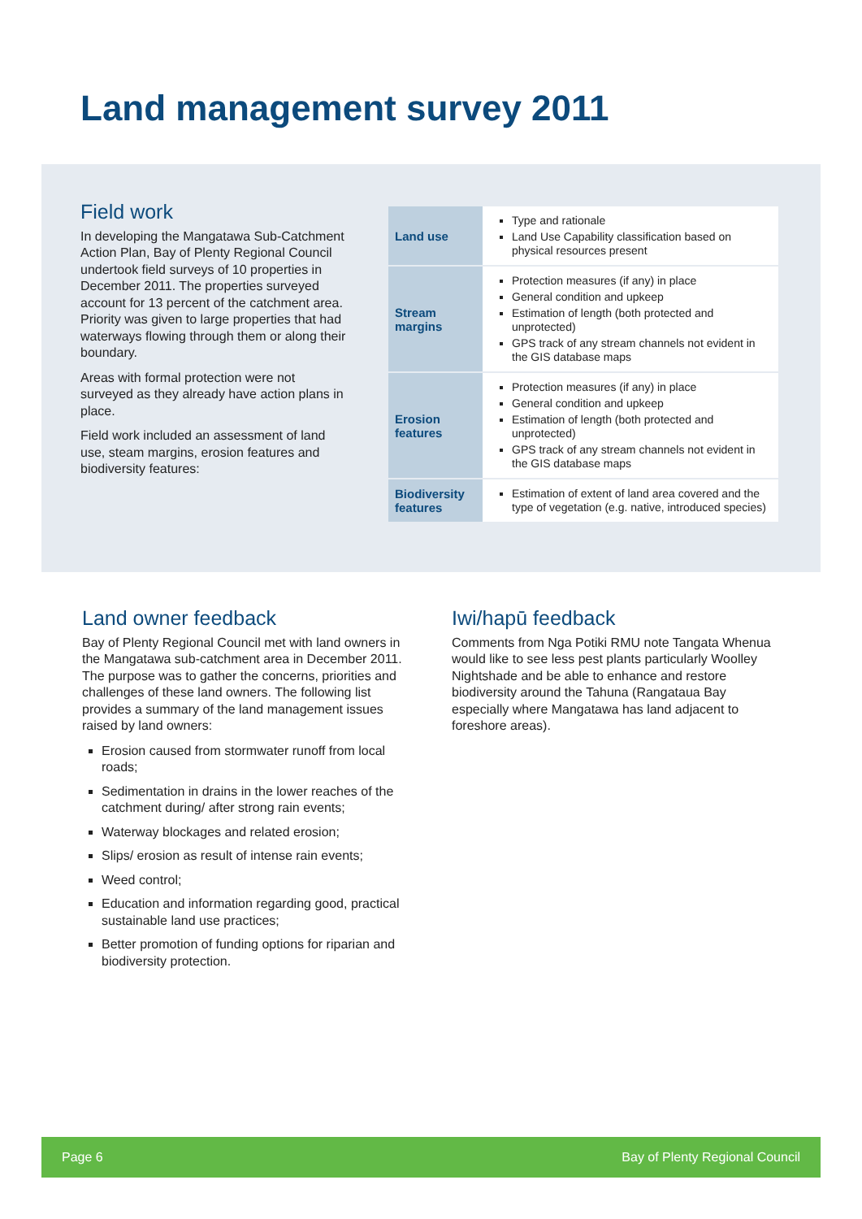Land management survey 2011
Field work
In developing the Mangatawa Sub-Catchment Action Plan, Bay of Plenty Regional Council undertook field surveys of 10 properties in December 2011. The properties surveyed account for 13 percent of the catchment area. Priority was given to large properties that had waterways flowing through them or along their boundary.
Areas with formal protection were not surveyed as they already have action plans in place.
Field work included an assessment of land use, steam margins, erosion features and biodiversity features:
| Land use | Type and rationale Land Use Capability classification based on physical resources present |
| Stream margins | Protection measures (if any) in place General condition and upkeep Estimation of length (both protected and unprotected) GPS track of any stream channels not evident in the GIS database maps |
| Erosion features | Protection measures (if any) in place General condition and upkeep Estimation of length (both protected and unprotected) GPS track of any stream channels not evident in the GIS database maps |
| Biodiversity features | Estimation of extent of land area covered and the type of vegetation (e.g. native, introduced species) |
Land owner feedback
Bay of Plenty Regional Council met with land owners in the Mangatawa sub-catchment area in December 2011. The purpose was to gather the concerns, priorities and challenges of these land owners. The following list provides a summary of the land management issues raised by land owners:
Erosion caused from stormwater runoff from local roads;
Sedimentation in drains in the lower reaches of the catchment during/ after strong rain events;
Waterway blockages and related erosion;
Slips/ erosion as result of intense rain events;
Weed control;
Education and information regarding good, practical sustainable land use practices;
Better promotion of funding options for riparian and biodiversity protection.
Iwi/hapū feedback
Comments from Nga Potiki RMU note Tangata Whenua would like to see less pest plants particularly Woolley Nightshade and be able to enhance and restore biodiversity around the Tahuna (Rangataua Bay especially where Mangatawa has land adjacent to foreshore areas).
Page 6 Bay of Plenty Regional Council